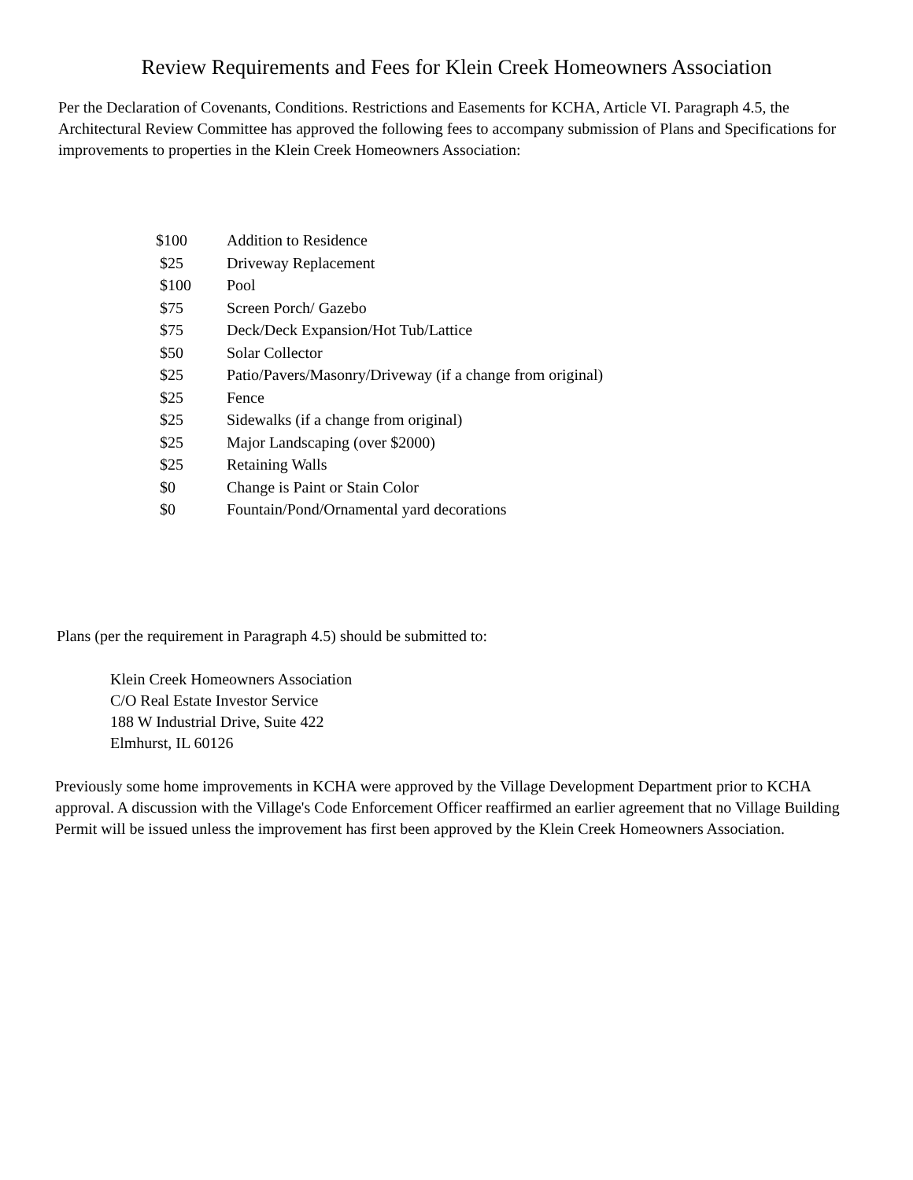Review Requirements and Fees for Klein Creek Homeowners Association
Per the Declaration of Covenants, Conditions. Restrictions and Easements for KCHA, Article VI. Paragraph 4.5, the Architectural Review Committee has approved the following fees to accompany submission of Plans and Specifications for improvements to properties in the Klein Creek Homeowners Association:
| $100 | Addition to Residence |
| $25 | Driveway Replacement |
| $100 | Pool |
| $75 | Screen Porch/ Gazebo |
| $75 | Deck/Deck Expansion/Hot Tub/Lattice |
| $50 | Solar Collector |
| $25 | Patio/Pavers/Masonry/Driveway (if a change from original) |
| $25 | Fence |
| $25 | Sidewalks (if a change from original) |
| $25 | Major Landscaping (over $2000) |
| $25 | Retaining Walls |
| $0 | Change is Paint or Stain Color |
| $0 | Fountain/Pond/Ornamental yard decorations |
Plans (per the requirement in Paragraph 4.5) should be submitted to:
Klein Creek Homeowners Association
C/O Real Estate Investor Service
188 W Industrial Drive, Suite 422
Elmhurst, IL 60126
Previously some home improvements in KCHA were approved by the Village Development Department prior to KCHA approval. A discussion with the Village's Code Enforcement Officer reaffirmed an earlier agreement that no Village Building Permit will be issued unless the improvement has first been approved by the Klein Creek Homeowners Association.